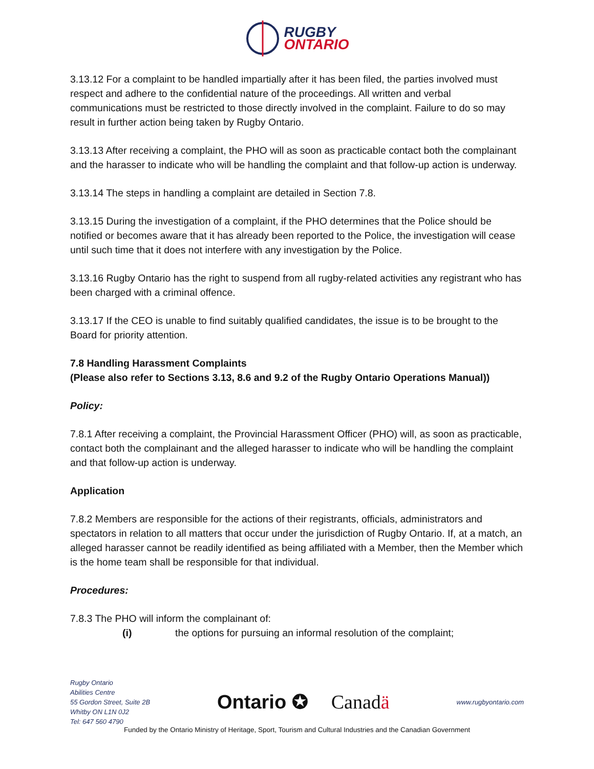RUGBY
ONTARIO
3.13.12 For a complaint to be handled impartially after it has been filed, the parties involved must respect and adhere to the confidential nature of the proceedings. All written and verbal communications must be restricted to those directly involved in the complaint. Failure to do so may result in further action being taken by Rugby Ontario.
3.13.13 After receiving a complaint, the PHO will as soon as practicable contact both the complainant and the harasser to indicate who will be handling the complaint and that follow-up action is underway.
3.13.14 The steps in handling a complaint are detailed in Section 7.8.
3.13.15 During the investigation of a complaint, if the PHO determines that the Police should be notified or becomes aware that it has already been reported to the Police, the investigation will cease until such time that it does not interfere with any investigation by the Police.
3.13.16 Rugby Ontario has the right to suspend from all rugby-related activities any registrant who has been charged with a criminal offence.
3.13.17 If the CEO is unable to find suitably qualified candidates, the issue is to be brought to the Board for priority attention.
7.8 Handling Harassment Complaints
(Please also refer to Sections 3.13, 8.6 and 9.2 of the Rugby Ontario Operations Manual))
Policy:
7.8.1 After receiving a complaint, the Provincial Harassment Officer (PHO) will, as soon as practicable, contact both the complainant and the alleged harasser to indicate who will be handling the complaint and that follow-up action is underway.
Application
7.8.2 Members are responsible for the actions of their registrants, officials, administrators and spectators in relation to all matters that occur under the jurisdiction of Rugby Ontario. If, at a match, an alleged harasser cannot be readily identified as being affiliated with a Member, then the Member which is the home team shall be responsible for that individual.
Procedures:
7.8.3 The PHO will inform the complainant of:
(i) the options for pursuing an informal resolution of the complaint;
Rugby Ontario
Abilities Centre
55 Gordon Street, Suite 2B
Whitby ON L1N 0J2
Tel: 647 560 4790
Ontario ✪ Canadä
www.rugbyontario.com
Funded by the Ontario Ministry of Heritage, Sport, Tourism and Cultural Industries and the Canadian Government